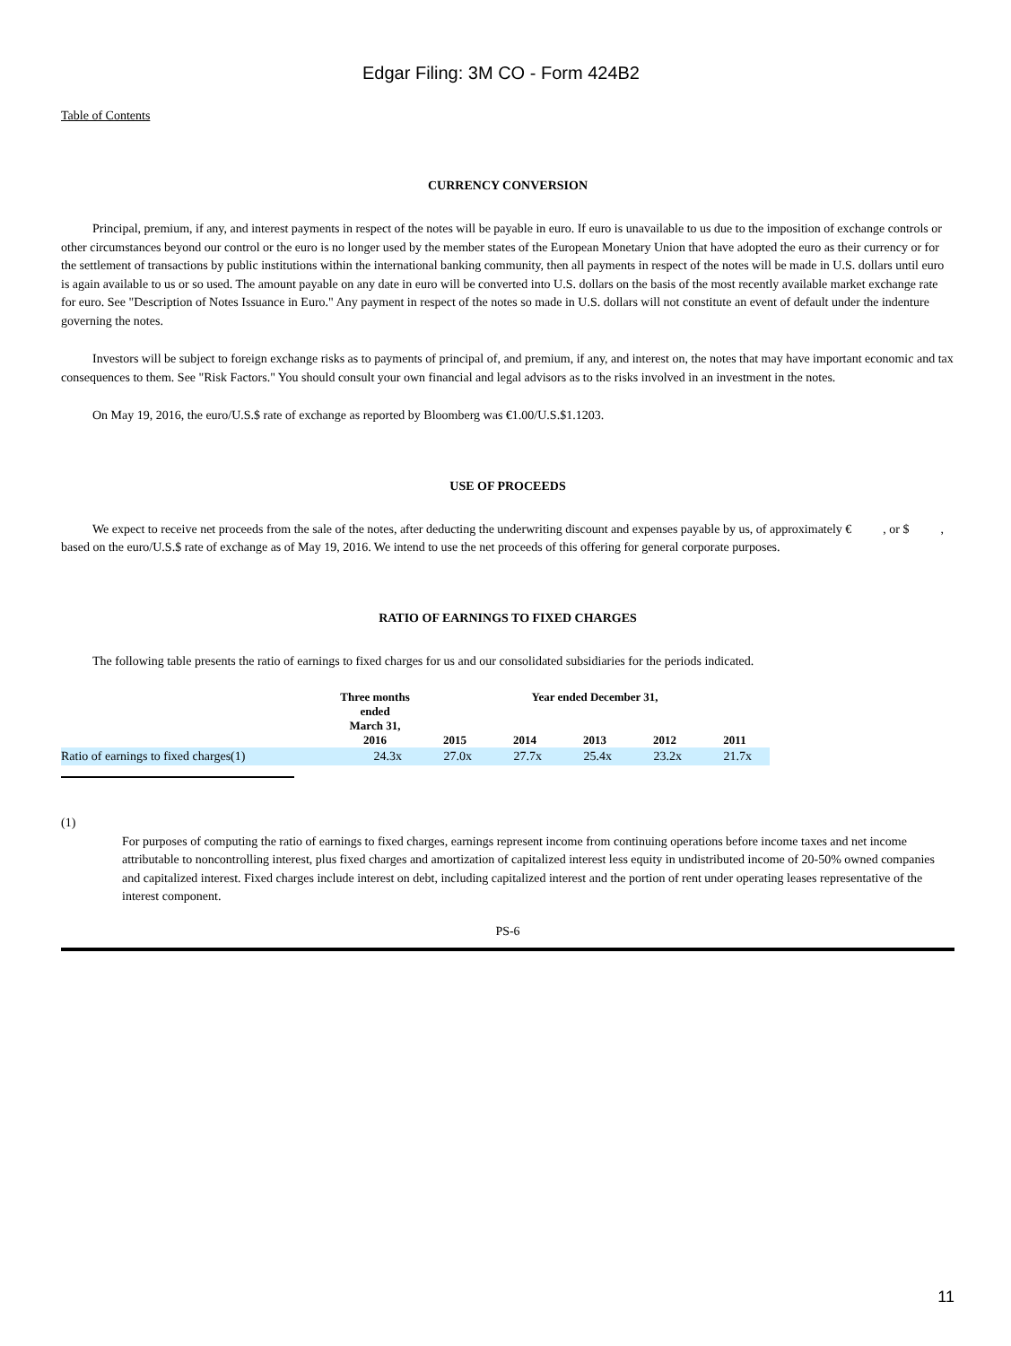Edgar Filing: 3M CO - Form 424B2
Table of Contents
CURRENCY CONVERSION
Principal, premium, if any, and interest payments in respect of the notes will be payable in euro. If euro is unavailable to us due to the imposition of exchange controls or other circumstances beyond our control or the euro is no longer used by the member states of the European Monetary Union that have adopted the euro as their currency or for the settlement of transactions by public institutions within the international banking community, then all payments in respect of the notes will be made in U.S. dollars until euro is again available to us or so used. The amount payable on any date in euro will be converted into U.S. dollars on the basis of the most recently available market exchange rate for euro. See "Description of Notes Issuance in Euro." Any payment in respect of the notes so made in U.S. dollars will not constitute an event of default under the indenture governing the notes.
Investors will be subject to foreign exchange risks as to payments of principal of, and premium, if any, and interest on, the notes that may have important economic and tax consequences to them. See "Risk Factors." You should consult your own financial and legal advisors as to the risks involved in an investment in the notes.
On May 19, 2016, the euro/U.S.$ rate of exchange as reported by Bloomberg was €1.00/U.S.$1.1203.
USE OF PROCEEDS
We expect to receive net proceeds from the sale of the notes, after deducting the underwriting discount and expenses payable by us, of approximately € , or $ , based on the euro/U.S.$ rate of exchange as of May 19, 2016. We intend to use the net proceeds of this offering for general corporate purposes.
RATIO OF EARNINGS TO FIXED CHARGES
The following table presents the ratio of earnings to fixed charges for us and our consolidated subsidiaries for the periods indicated.
| | Three months ended March 31, 2016 | Year ended December 31, | | | | |
| --- | --- | --- | --- | --- | --- | --- |
| | | 2015 | 2014 | 2013 | 2012 | 2011 |
| Ratio of earnings to fixed charges(1) | 24.3x | 27.0x | 27.7x | 25.4x | 23.2x | 21.7x |
(1)
For purposes of computing the ratio of earnings to fixed charges, earnings represent income from continuing operations before income taxes and net income attributable to noncontrolling interest, plus fixed charges and amortization of capitalized interest less equity in undistributed income of 20-50% owned companies and capitalized interest. Fixed charges include interest on debt, including capitalized interest and the portion of rent under operating leases representative of the interest component.
PS-6
11